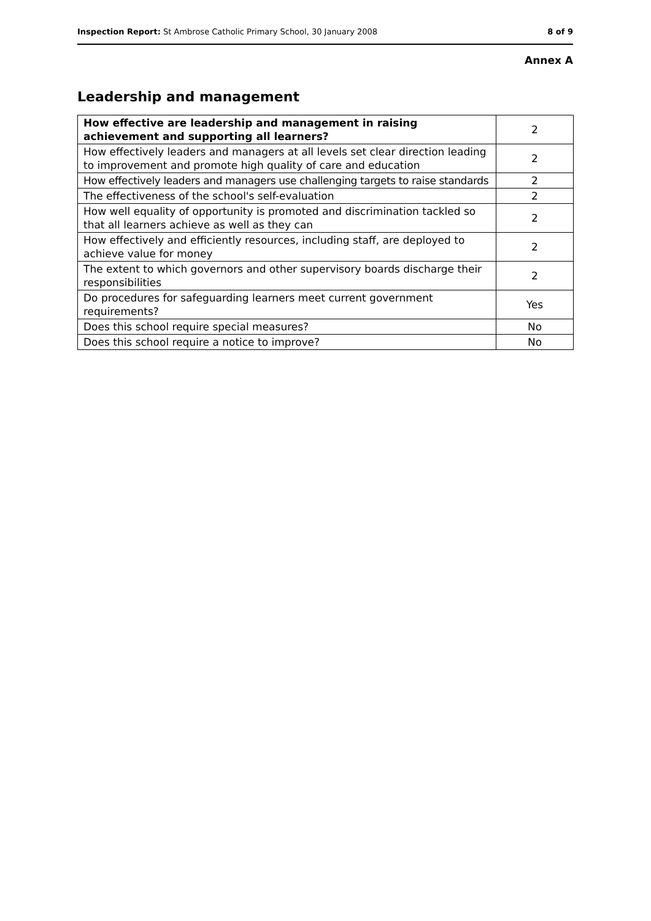Inspection Report: St Ambrose Catholic Primary School, 30 January 2008 8 of 9
Annex A
Leadership and management
| How effective are leadership and management in raising achievement and supporting all learners? | 2 |
| --- | --- |
| How effectively leaders and managers at all levels set clear direction leading to improvement and promote high quality of care and education | 2 |
| How effectively leaders and managers use challenging targets to raise standards | 2 |
| The effectiveness of the school's self-evaluation | 2 |
| How well equality of opportunity is promoted and discrimination tackled so that all learners achieve as well as they can | 2 |
| How effectively and efficiently resources, including staff, are deployed to achieve value for money | 2 |
| The extent to which governors and other supervisory boards discharge their responsibilities | 2 |
| Do procedures for safeguarding learners meet current government requirements? | Yes |
| Does this school require special measures? | No |
| Does this school require a notice to improve? | No |